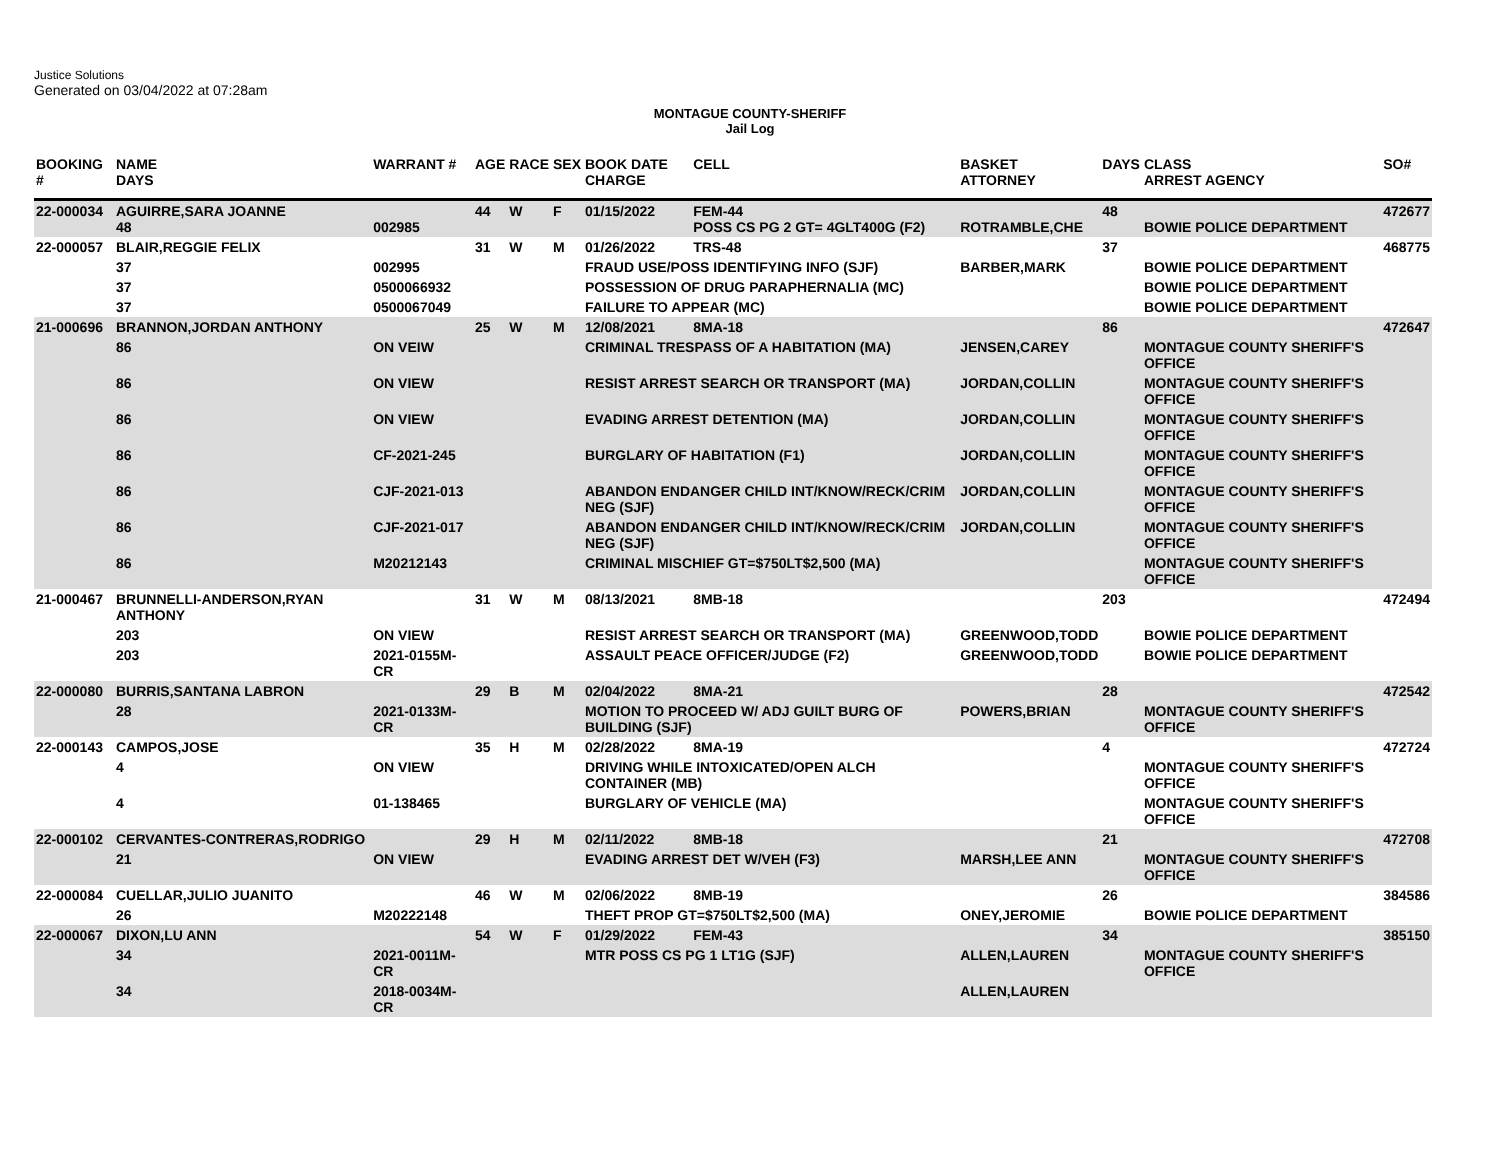Justice Solutions
Generated on 03/04/2022 at 07:28am
MONTAGUE COUNTY-SHERIFF
Jail Log
| BOOKING # | NAME DAYS | WARRANT # | AGE | RACE | SEX | BOOK DATE CHARGE | CELL | BASKET ATTORNEY | DAYS | CLASS ARREST AGENCY | SO# |
| --- | --- | --- | --- | --- | --- | --- | --- | --- | --- | --- | --- |
| 22-000034 | AGUIRRE,SARA JOANNE 48 | 002985 | 44 | W | F | 01/15/2022 | FEM-44 POSS CS PG 2 GT= 4GLT400G (F2) | ROTRAMBLE,CHE | 48 | BOWIE POLICE DEPARTMENT | 472677 |
| 22-000057 | BLAIR,REGGIE FELIX | | 31 | W | M | 01/26/2022 | TRS-48 | | 37 | | 468775 |
| | 37 | 002995 | | | | FRAUD USE/POSS IDENTIFYING INFO (SJF) | | BARBER,MARK | | BOWIE POLICE DEPARTMENT | |
| | 37 | 0500066932 | | | | POSSESSION OF DRUG PARAPHERNALIA (MC) | | | | BOWIE POLICE DEPARTMENT | |
| | 37 | 0500067049 | | | | FAILURE TO APPEAR (MC) | | | | BOWIE POLICE DEPARTMENT | |
| 21-000696 | BRANNON,JORDAN ANTHONY | | 25 | W | M | 12/08/2021 | 8MA-18 | | 86 | | 472647 |
| | 86 | ON VEIW | | | | CRIMINAL TRESPASS OF A HABITATION (MA) | | JENSEN,CAREY | | MONTAGUE COUNTY SHERIFF'S OFFICE | |
| | 86 | ON VIEW | | | | RESIST ARREST SEARCH OR TRANSPORT (MA) | | JORDAN,COLLIN | | MONTAGUE COUNTY SHERIFF'S OFFICE | |
| | 86 | ON VIEW | | | | EVADING ARREST DETENTION (MA) | | JORDAN,COLLIN | | MONTAGUE COUNTY SHERIFF'S OFFICE | |
| | 86 | CF-2021-245 | | | | BURGLARY OF HABITATION (F1) | | JORDAN,COLLIN | | MONTAGUE COUNTY SHERIFF'S OFFICE | |
| | 86 | CJF-2021-013 | | | | ABANDON ENDANGER CHILD INT/KNOW/RECK/CRIM NEG (SJF) | | JORDAN,COLLIN | | MONTAGUE COUNTY SHERIFF'S OFFICE | |
| | 86 | CJF-2021-017 | | | | ABANDON ENDANGER CHILD INT/KNOW/RECK/CRIM NEG (SJF) | | JORDAN,COLLIN | | MONTAGUE COUNTY SHERIFF'S OFFICE | |
| | 86 | M20212143 | | | | CRIMINAL MISCHIEF GT=$750LT$2,500 (MA) | | | | MONTAGUE COUNTY SHERIFF'S OFFICE | |
| 21-000467 | BRUNNELLI-ANDERSON,RYAN ANTHONY | | 31 | W | M | 08/13/2021 | 8MB-18 | | 203 | | 472494 |
| | 203 | ON VIEW | | | | RESIST ARREST SEARCH OR TRANSPORT (MA) | | GREENWOOD,TODD | | BOWIE POLICE DEPARTMENT | |
| | 203 | 2021-0155M-CR | | | | ASSAULT PEACE OFFICER/JUDGE (F2) | | GREENWOOD,TODD | | BOWIE POLICE DEPARTMENT | |
| 22-000080 | BURRIS,SANTANA LABRON | | 29 | B | M | 02/04/2022 | 8MA-21 | | 28 | | 472542 |
| | 28 | 2021-0133M-CR | | | | MOTION TO PROCEED W/ ADJ GUILT BURG OF BUILDING (SJF) | | POWERS,BRIAN | | MONTAGUE COUNTY SHERIFF'S OFFICE | |
| 22-000143 | CAMPOS,JOSE | | 35 | H | M | 02/28/2022 | 8MA-19 | | 4 | | 472724 |
| | 4 | ON VIEW | | | | DRIVING WHILE INTOXICATED/OPEN ALCH CONTAINER (MB) | | | | MONTAGUE COUNTY SHERIFF'S OFFICE | |
| | 4 | 01-138465 | | | | BURGLARY OF VEHICLE (MA) | | | | MONTAGUE COUNTY SHERIFF'S OFFICE | |
| 22-000102 | CERVANTES-CONTRERAS,RODRIGO | | 29 | H | M | 02/11/2022 | 8MB-18 | | 21 | | 472708 |
| | 21 | ON VIEW | | | | EVADING ARREST DET W/VEH (F3) | | MARSH,LEE ANN | | MONTAGUE COUNTY SHERIFF'S OFFICE | |
| 22-000084 | CUELLAR,JULIO JUANITO | | 46 | W | M | 02/06/2022 | 8MB-19 | | 26 | | 384586 |
| | 26 | M20222148 | | | | THEFT PROP GT=$750LT$2,500 (MA) | | ONEY,JEROMIE | | BOWIE POLICE DEPARTMENT | |
| 22-000067 | DIXON,LU ANN | | 54 | W | F | 01/29/2022 | FEM-43 | | 34 | | 385150 |
| | 34 | 2021-0011M-CR | | | | MTR POSS CS PG 1 LT1G (SJF) | | ALLEN,LAUREN | | MONTAGUE COUNTY SHERIFF'S OFFICE | |
| | 34 | 2018-0034M-CR | | | | | | ALLEN,LAUREN | | | |